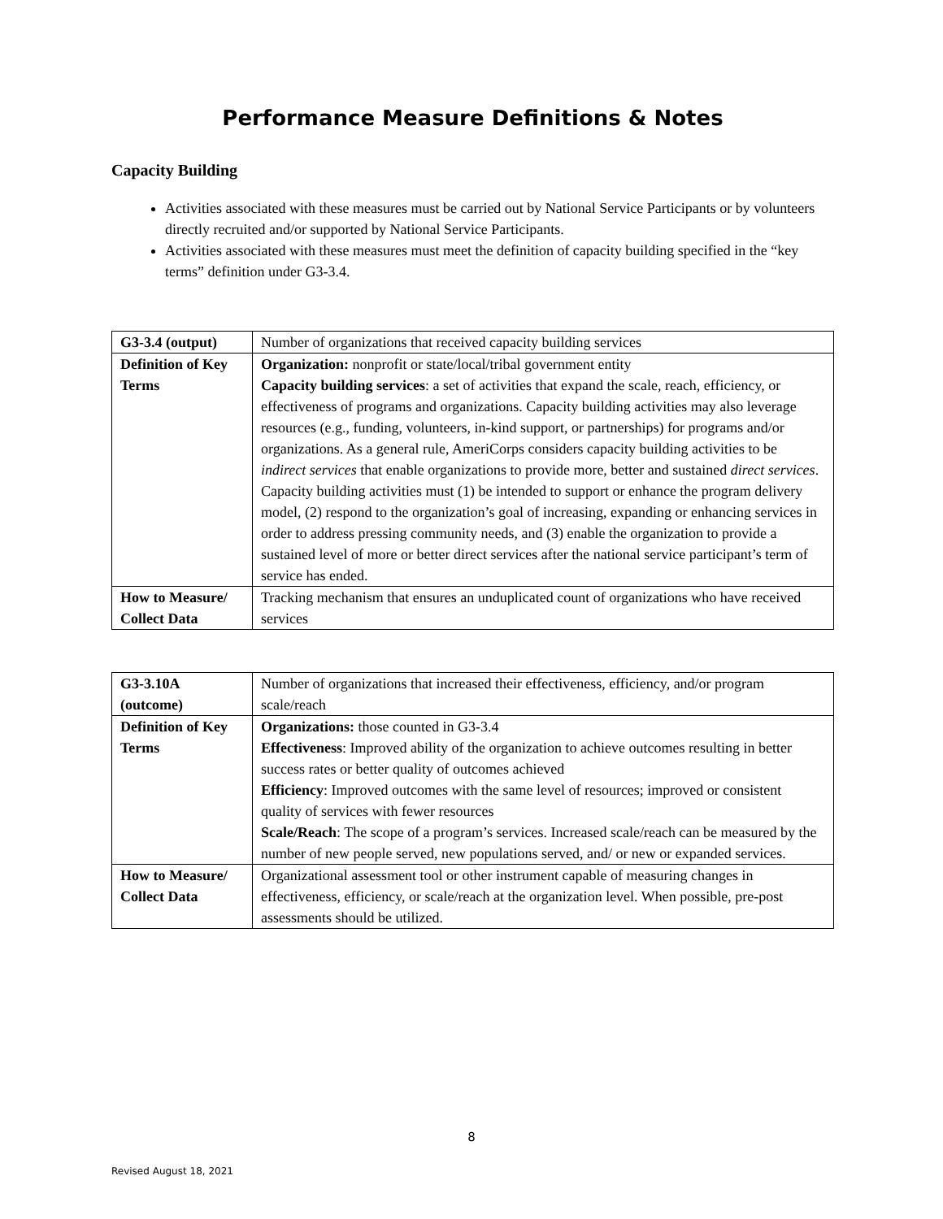Performance Measure Definitions & Notes
Capacity Building
Activities associated with these measures must be carried out by National Service Participants or by volunteers directly recruited and/or supported by National Service Participants.
Activities associated with these measures must meet the definition of capacity building specified in the “key terms” definition under G3-3.4.
| G3-3.4 (output) | Number of organizations that received capacity building services |
| Definition of Key Terms | Organization: nonprofit or state/local/tribal government entity Capacity building services : a set of activities that expand the scale, reach, efficiency, or effectiveness of programs and organizations. Capacity building activities may also leverage resources (e.g., funding, volunteers, in-kind support, or partnerships) for programs and/or organizations. As a general rule, AmeriCorps considers capacity building activities to be indirect services that enable organizations to provide more, better and sustained direct services . Capacity building activities must (1) be intended to support or enhance the program delivery model, (2) respond to the organization’s goal of increasing, expanding or enhancing services in order to address pressing community needs, and (3) enable the organization to provide a sustained level of more or better direct services after the national service participant’s term of service has ended. |
| How to Measure/ Collect Data | Tracking mechanism that ensures an unduplicated count of organizations who have received services |
| G3-3.10A (outcome) | Number of organizations that increased their effectiveness, efficiency, and/or program scale/reach |
| Definition of Key Terms | Organizations: those counted in G3-3.4 Effectiveness : Improved ability of the organization to achieve outcomes resulting in better success rates or better quality of outcomes achieved Efficiency : Improved outcomes with the same level of resources; improved or consistent quality of services with fewer resources Scale/Reach : The scope of a program’s services. Increased scale/reach can be measured by the number of new people served, new populations served, and/ or new or expanded services. |
| How to Measure/ Collect Data | Organizational assessment tool or other instrument capable of measuring changes in effectiveness, efficiency, or scale/reach at the organization level. When possible, pre-post assessments should be utilized. |
8
Revised August 18, 2021